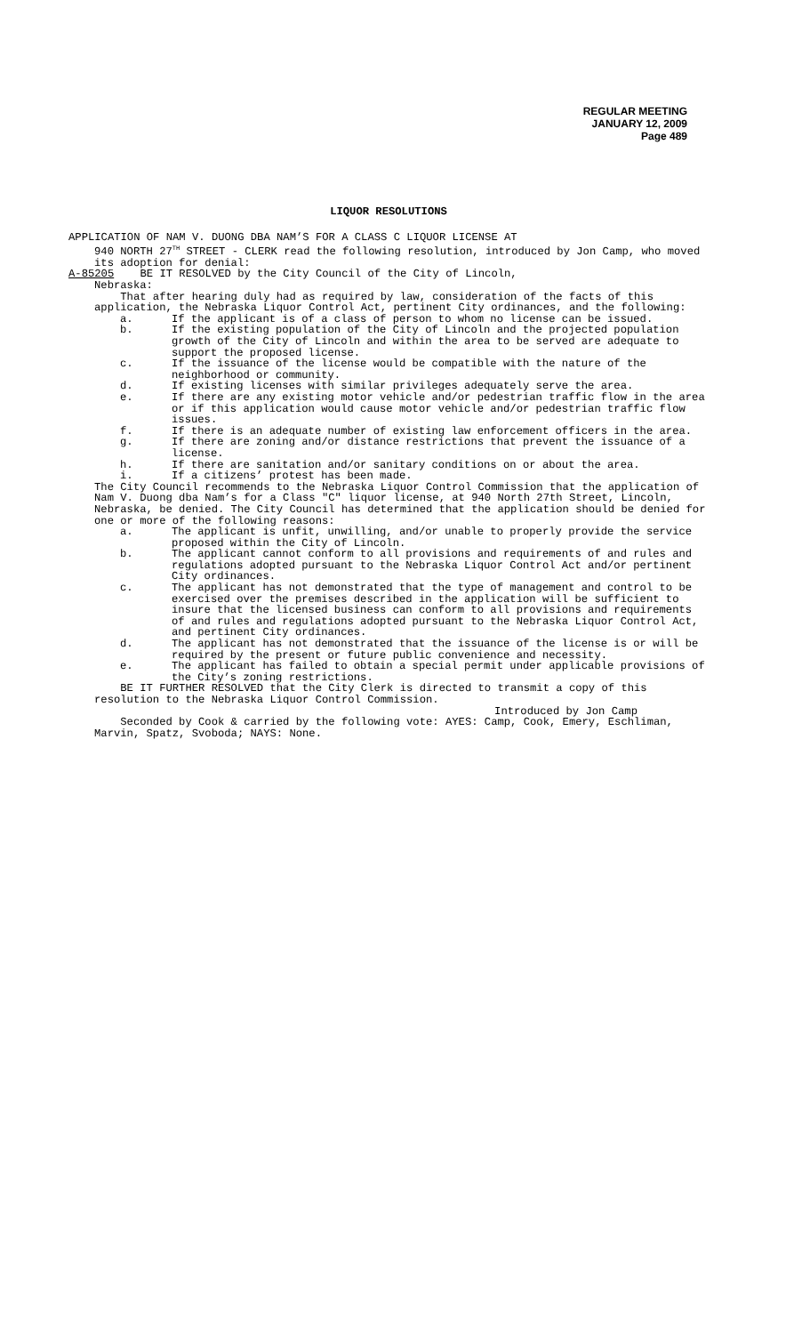REGULAR MEETING
JANUARY 12, 2009
Page 489
LIQUOR RESOLUTIONS
APPLICATION OF NAM V. DUONG DBA NAM’S FOR A CLASS C LIQUOR LICENSE AT
940 NORTH 27<sup>TH</sup> STREET - CLERK read the following resolution, introduced by Jon Camp, who moved its adoption for denial:
A-85205 BE IT RESOLVED by the City Council of the City of Lincoln,
Nebraska:
That after hearing duly had as required by law, consideration of the facts of this application, the Nebraska Liquor Control Act, pertinent City ordinances, and the following:
a. If the applicant is of a class of person to whom no license can be issued.
b. If the existing population of the City of Lincoln and the projected population growth of the City of Lincoln and within the area to be served are adequate to support the proposed license.
c. If the issuance of the license would be compatible with the nature of the neighborhood or community.
d. If existing licenses with similar privileges adequately serve the area.
e. If there are any existing motor vehicle and/or pedestrian traffic flow in the area or if this application would cause motor vehicle and/or pedestrian traffic flow issues.
f. If there is an adequate number of existing law enforcement officers in the area.
g. If there are zoning and/or distance restrictions that prevent the issuance of a license.
h. If there are sanitation and/or sanitary conditions on or about the area.
i. If a citizens’ protest has been made.
The City Council recommends to the Nebraska Liquor Control Commission that the application of Nam V. Duong dba Nam’s for a Class "C" liquor license, at 940 North 27th Street, Lincoln, Nebraska, be denied. The City Council has determined that the application should be denied for one or more of the following reasons:
a. The applicant is unfit, unwilling, and/or unable to properly provide the service proposed within the City of Lincoln.
b. The applicant cannot conform to all provisions and requirements of and rules and regulations adopted pursuant to the Nebraska Liquor Control Act and/or pertinent City ordinances.
c. The applicant has not demonstrated that the type of management and control to be exercised over the premises described in the application will be sufficient to insure that the licensed business can conform to all provisions and requirements of and rules and regulations adopted pursuant to the Nebraska Liquor Control Act, and pertinent City ordinances.
d. The applicant has not demonstrated that the issuance of the license is or will be required by the present or future public convenience and necessity.
e. The applicant has failed to obtain a special permit under applicable provisions of the City’s zoning restrictions.
BE IT FURTHER RESOLVED that the City Clerk is directed to transmit a copy of this resolution to the Nebraska Liquor Control Commission.
Introduced by Jon Camp
Seconded by Cook & carried by the following vote: AYES: Camp, Cook, Emery, Eschliman, Marvin, Spatz, Svoboda; NAYS: None.